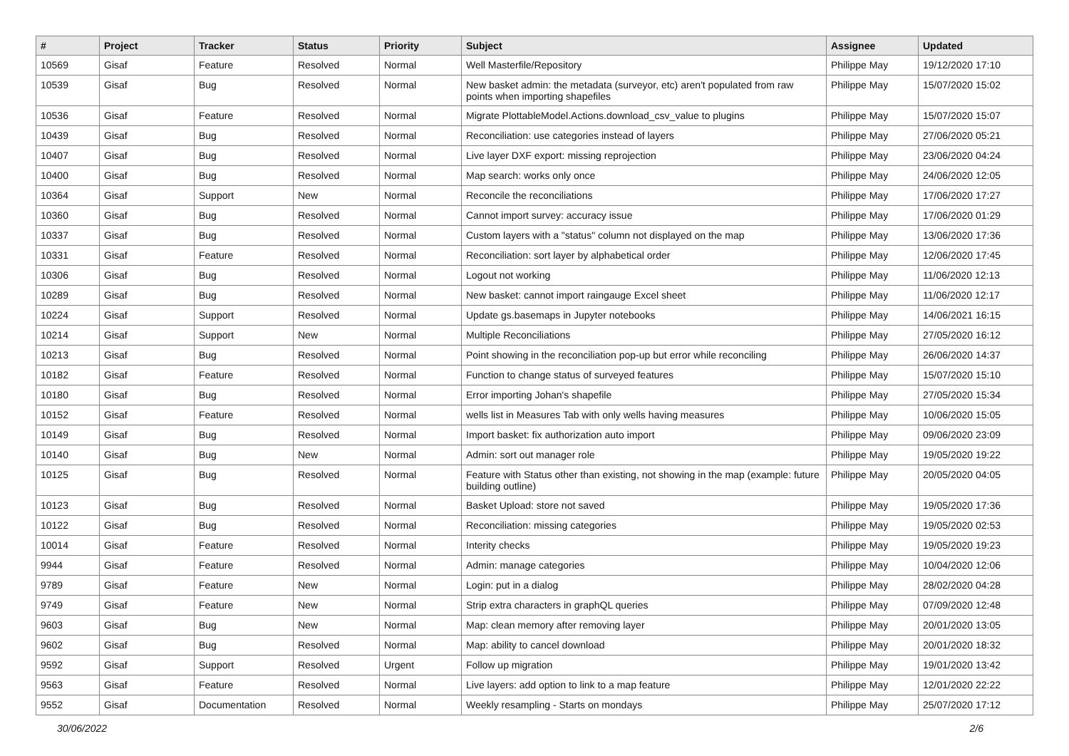| # | Project | Tracker | Status | Priority | Subject | Assignee | Updated |
| --- | --- | --- | --- | --- | --- | --- | --- |
| 10569 | Gisaf | Feature | Resolved | Normal | Well Masterfile/Repository | Philippe May | 19/12/2020 17:10 |
| 10539 | Gisaf | Bug | Resolved | Normal | New basket admin: the metadata (surveyor, etc) aren't populated from raw points when importing shapefiles | Philippe May | 15/07/2020 15:02 |
| 10536 | Gisaf | Feature | Resolved | Normal | Migrate PlottableModel.Actions.download_csv_value to plugins | Philippe May | 15/07/2020 15:07 |
| 10439 | Gisaf | Bug | Resolved | Normal | Reconciliation: use categories instead of layers | Philippe May | 27/06/2020 05:21 |
| 10407 | Gisaf | Bug | Resolved | Normal | Live layer DXF export: missing reprojection | Philippe May | 23/06/2020 04:24 |
| 10400 | Gisaf | Bug | Resolved | Normal | Map search: works only once | Philippe May | 24/06/2020 12:05 |
| 10364 | Gisaf | Support | New | Normal | Reconcile the reconciliations | Philippe May | 17/06/2020 17:27 |
| 10360 | Gisaf | Bug | Resolved | Normal | Cannot import survey: accuracy issue | Philippe May | 17/06/2020 01:29 |
| 10337 | Gisaf | Bug | Resolved | Normal | Custom layers with a "status" column not displayed on the map | Philippe May | 13/06/2020 17:36 |
| 10331 | Gisaf | Feature | Resolved | Normal | Reconciliation: sort layer by alphabetical order | Philippe May | 12/06/2020 17:45 |
| 10306 | Gisaf | Bug | Resolved | Normal | Logout not working | Philippe May | 11/06/2020 12:13 |
| 10289 | Gisaf | Bug | Resolved | Normal | New basket: cannot import raingauge Excel sheet | Philippe May | 11/06/2020 12:17 |
| 10224 | Gisaf | Support | Resolved | Normal | Update gs.basemaps in Jupyter notebooks | Philippe May | 14/06/2021 16:15 |
| 10214 | Gisaf | Support | New | Normal | Multiple Reconciliations | Philippe May | 27/05/2020 16:12 |
| 10213 | Gisaf | Bug | Resolved | Normal | Point showing in the reconciliation pop-up but error while reconciling | Philippe May | 26/06/2020 14:37 |
| 10182 | Gisaf | Feature | Resolved | Normal | Function to change status of surveyed features | Philippe May | 15/07/2020 15:10 |
| 10180 | Gisaf | Bug | Resolved | Normal | Error importing Johan's shapefile | Philippe May | 27/05/2020 15:34 |
| 10152 | Gisaf | Feature | Resolved | Normal | wells list in Measures Tab with only wells having measures | Philippe May | 10/06/2020 15:05 |
| 10149 | Gisaf | Bug | Resolved | Normal | Import basket: fix authorization auto import | Philippe May | 09/06/2020 23:09 |
| 10140 | Gisaf | Bug | New | Normal | Admin: sort out manager role | Philippe May | 19/05/2020 19:22 |
| 10125 | Gisaf | Bug | Resolved | Normal | Feature with Status other than existing, not showing in the map (example: future building outline) | Philippe May | 20/05/2020 04:05 |
| 10123 | Gisaf | Bug | Resolved | Normal | Basket Upload: store not saved | Philippe May | 19/05/2020 17:36 |
| 10122 | Gisaf | Bug | Resolved | Normal | Reconciliation: missing categories | Philippe May | 19/05/2020 02:53 |
| 10014 | Gisaf | Feature | Resolved | Normal | Interity checks | Philippe May | 19/05/2020 19:23 |
| 9944 | Gisaf | Feature | Resolved | Normal | Admin: manage categories | Philippe May | 10/04/2020 12:06 |
| 9789 | Gisaf | Feature | New | Normal | Login: put in a dialog | Philippe May | 28/02/2020 04:28 |
| 9749 | Gisaf | Feature | New | Normal | Strip extra characters in graphQL queries | Philippe May | 07/09/2020 12:48 |
| 9603 | Gisaf | Bug | New | Normal | Map: clean memory after removing layer | Philippe May | 20/01/2020 13:05 |
| 9602 | Gisaf | Bug | Resolved | Normal | Map: ability to cancel download | Philippe May | 20/01/2020 18:32 |
| 9592 | Gisaf | Support | Resolved | Urgent | Follow up migration | Philippe May | 19/01/2020 13:42 |
| 9563 | Gisaf | Feature | Resolved | Normal | Live layers: add option to link to a map feature | Philippe May | 12/01/2020 22:22 |
| 9552 | Gisaf | Documentation | Resolved | Normal | Weekly resampling - Starts on mondays | Philippe May | 25/07/2020 17:12 |
30/06/2022 2/6